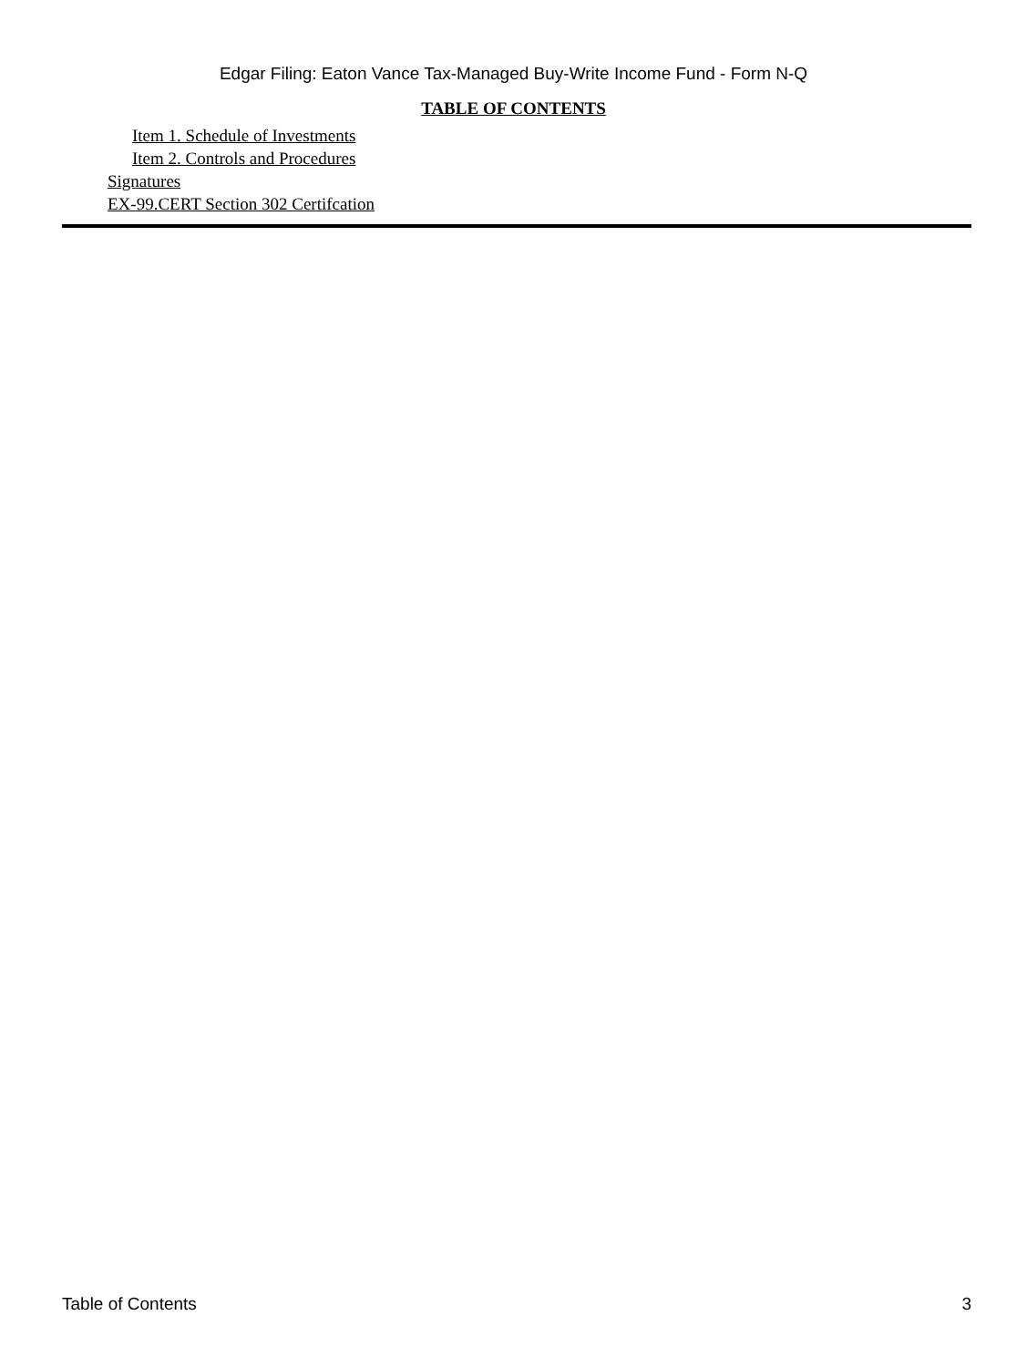Edgar Filing: Eaton Vance Tax-Managed Buy-Write Income Fund - Form N-Q
TABLE OF CONTENTS
Item 1. Schedule of Investments
Item 2. Controls and Procedures
Signatures
EX-99.CERT Section 302 Certifcation
Table of Contents 3